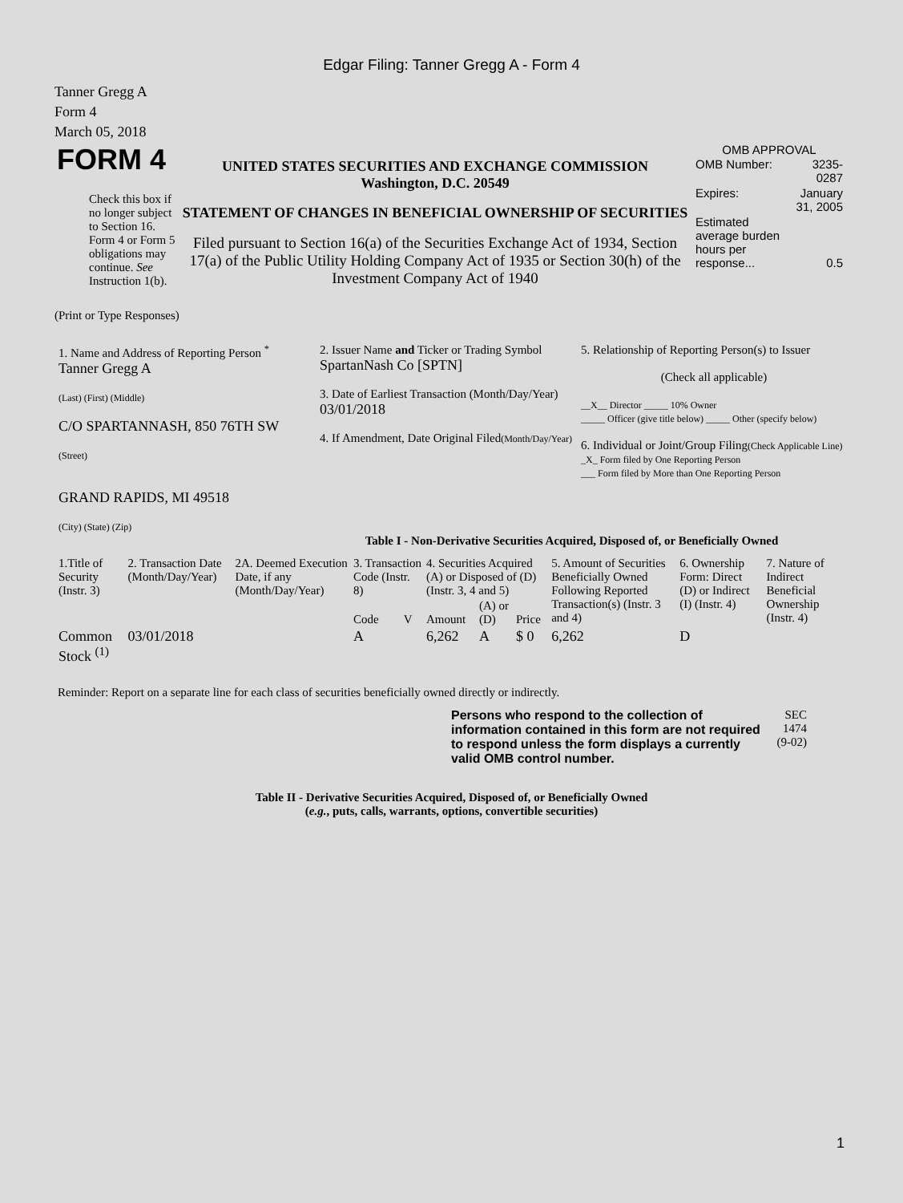Edgar Filing: Tanner Gregg A - Form 4
Tanner Gregg A
Form 4
March 05, 2018
| FORM 4 Check this box if no longer subject to Section 16. Form 4 or Form 5 obligations may continue. See Instruction 1(b). | UNITED STATES SECURITIES AND EXCHANGE COMMISSION Washington, D.C. 20549 STATEMENT OF CHANGES IN BENEFICIAL OWNERSHIP OF SECURITIES Filed pursuant to Section 16(a) of the Securities Exchange Act of 1934, Section 17(a) of the Public Utility Holding Company Act of 1935 or Section 30(h) of the Investment Company Act of 1940 | OMB APPROVAL / OMB Number: / 3235-0287 / / Expires: / January 31, 2005 / / Estimated average burden hours per response... / 0.5 / |
(Print or Type Responses)
| 1. Name and Address of Reporting Person <sup>*</sup> Tanner Gregg A (Last) (First) (Middle) C/O SPARTANNASH, 850 76TH SW (Street) GRAND RAPIDS, MI 49518 (City) (State) (Zip) | 2. Issuer Name and Ticker or Trading Symbol SpartanNash Co [SPTN] 3. Date of Earliest Transaction (Month/Day/Year) 03/01/2018 4. If Amendment, Date Original Filed (Month/Day/Year) | 5. Relationship of Reporting Person(s) to Issuer (Check all applicable) __X__ Director _____ 10% Owner _____ Officer (give title below) _____ Other (specify below) 6. Individual or Joint/Group Filing (Check Applicable Line) _X_ Form filed by One Reporting Person ___ Form filed by More than One Reporting Person |
Table I - Non-Derivative Securities Acquired, Disposed of, or Beneficially Owned
| 1.Title of Security (Instr. 3) | 2. Transaction Date (Month/Day/Year) | 2A. Deemed Execution Date, if any (Month/Day/Year) | 3. Transaction Code (Instr. 8) | | 4. Securities Acquired (A) or Disposed of (D) (Instr. 3, 4 and 5) | | | 5. Amount of Securities Beneficially Owned Following Reported Transaction(s) (Instr. 3 and 4) | 6. Ownership Form: Direct (D) or Indirect (I) (Instr. 4) | 7. Nature of Indirect Beneficial Ownership (Instr. 4) |
| --- | --- | --- | --- | --- | --- | --- | --- | --- | --- | --- |
| | | | Code | V | Amount | (A) or (D) | Price | | | |
| Common Stock <sup>(1)</sup> | 03/01/2018 | | A | | 6,262 | A | $ 0 | 6,262 | D | |
Reminder: Report on a separate line for each class of securities beneficially owned directly or indirectly.
| Persons who respond to the collection of information contained in this form are not required to respond unless the form displays a currently valid OMB control number. | SEC 1474 (9-02) |
Table II - Derivative Securities Acquired, Disposed of, or Beneficially Owned
(e.g., puts, calls, warrants, options, convertible securities)
1